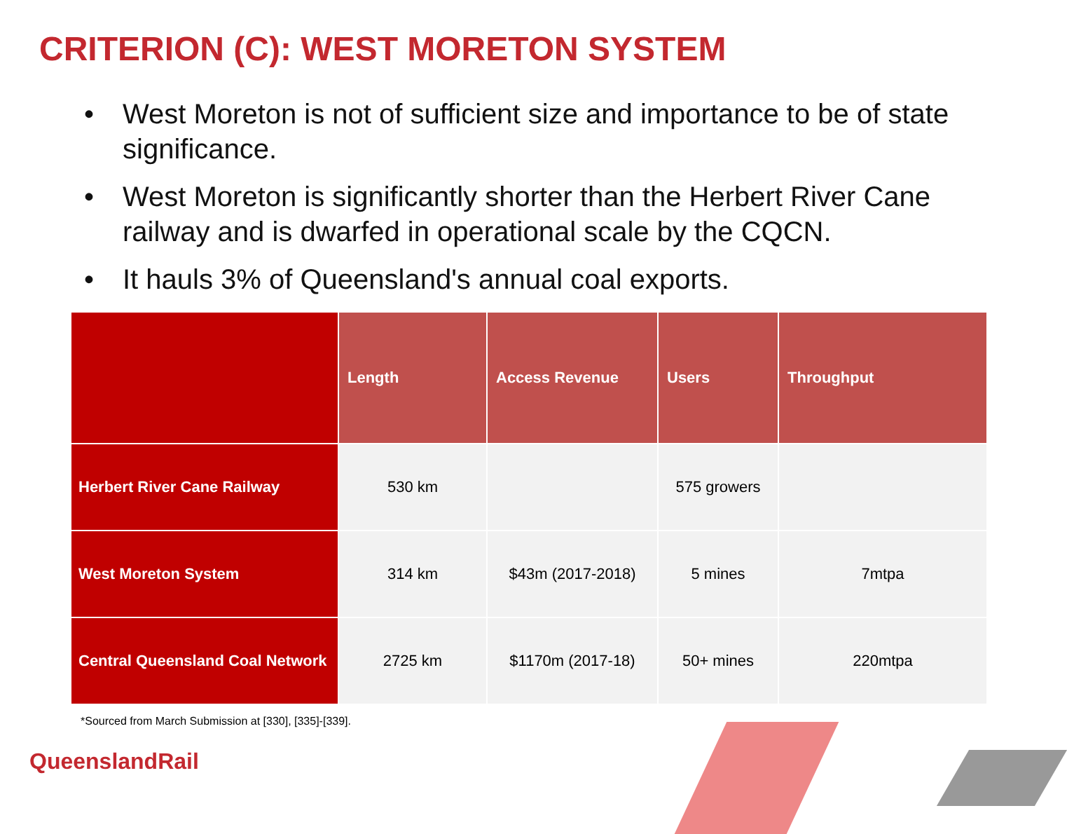CRITERION (C): WEST MORETON SYSTEM
• West Moreton is not of sufficient size and importance to be of state significance.
• West Moreton is significantly shorter than the Herbert River Cane railway and is dwarfed in operational scale by the CQCN.
• It hauls 3% of Queensland's annual coal exports.
| | Length | Access Revenue | Users | Throughput |
| --- | --- | --- | --- | --- |
| Herbert River Cane Railway | 530 km | | 575 growers | |
| West Moreton System | 314 km | $43m (2017-2018) | 5 mines | 7mtpa |
| Central Queensland Coal Network | 2725 km | $1170m (2017-18) | 50+ mines | 220mtpa |
*Sourced from March Submission at [330], [335]-[339].
QueenslandRail